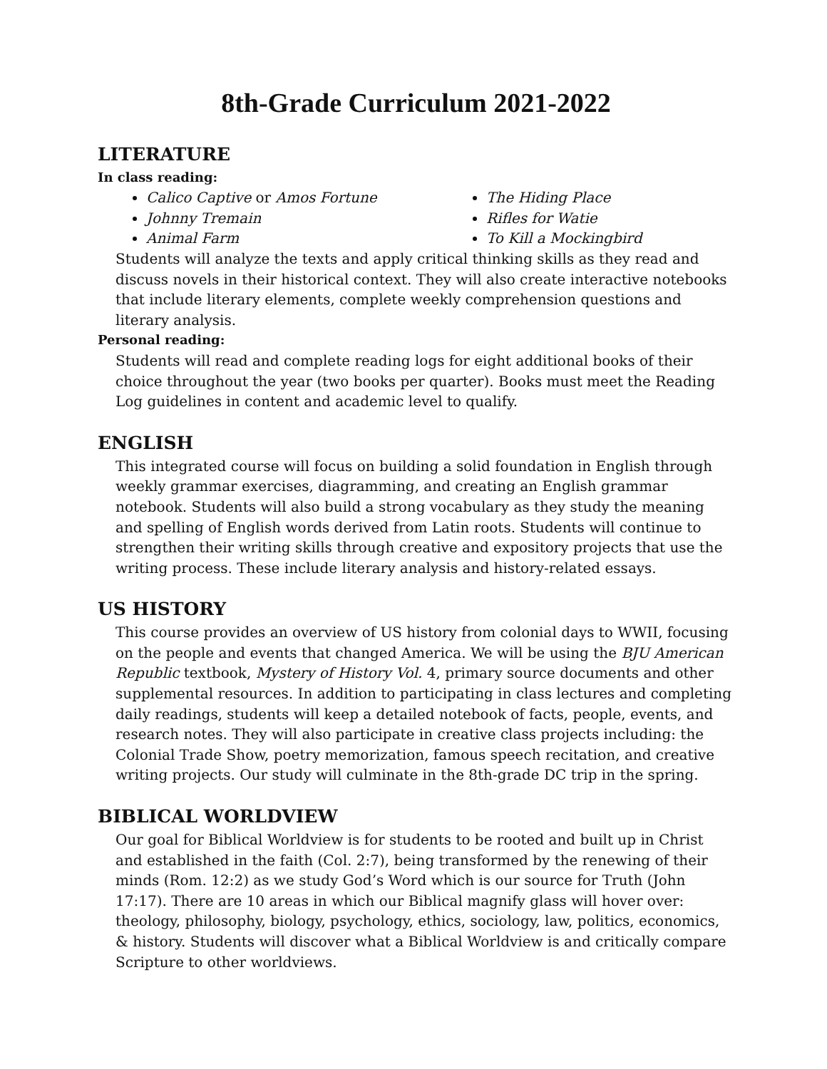8th-Grade Curriculum 2021-2022
LITERATURE
In class reading:
Calico Captive or Amos Fortune
Johnny Tremain
Animal Farm
The Hiding Place
Rifles for Watie
To Kill a Mockingbird
Students will analyze the texts and apply critical thinking skills as they read and discuss novels in their historical context. They will also create interactive notebooks that include literary elements, complete weekly comprehension questions and literary analysis.
Personal reading:
Students will read and complete reading logs for eight additional books of their choice throughout the year (two books per quarter). Books must meet the Reading Log guidelines in content and academic level to qualify.
ENGLISH
This integrated course will focus on building a solid foundation in English through weekly grammar exercises, diagramming, and creating an English grammar notebook. Students will also build a strong vocabulary as they study the meaning and spelling of English words derived from Latin roots. Students will continue to strengthen their writing skills through creative and expository projects that use the writing process. These include literary analysis and history-related essays.
US HISTORY
This course provides an overview of US history from colonial days to WWII, focusing on the people and events that changed America. We will be using the BJU American Republic textbook, Mystery of History Vol. 4, primary source documents and other supplemental resources. In addition to participating in class lectures and completing daily readings, students will keep a detailed notebook of facts, people, events, and research notes. They will also participate in creative class projects including: the Colonial Trade Show, poetry memorization, famous speech recitation, and creative writing projects. Our study will culminate in the 8th-grade DC trip in the spring.
BIBLICAL WORLDVIEW
Our goal for Biblical Worldview is for students to be rooted and built up in Christ and established in the faith (Col. 2:7), being transformed by the renewing of their minds (Rom. 12:2) as we study God’s Word which is our source for Truth (John 17:17). There are 10 areas in which our Biblical magnify glass will hover over: theology, philosophy, biology, psychology, ethics, sociology, law, politics, economics, & history. Students will discover what a Biblical Worldview is and critically compare Scripture to other worldviews.